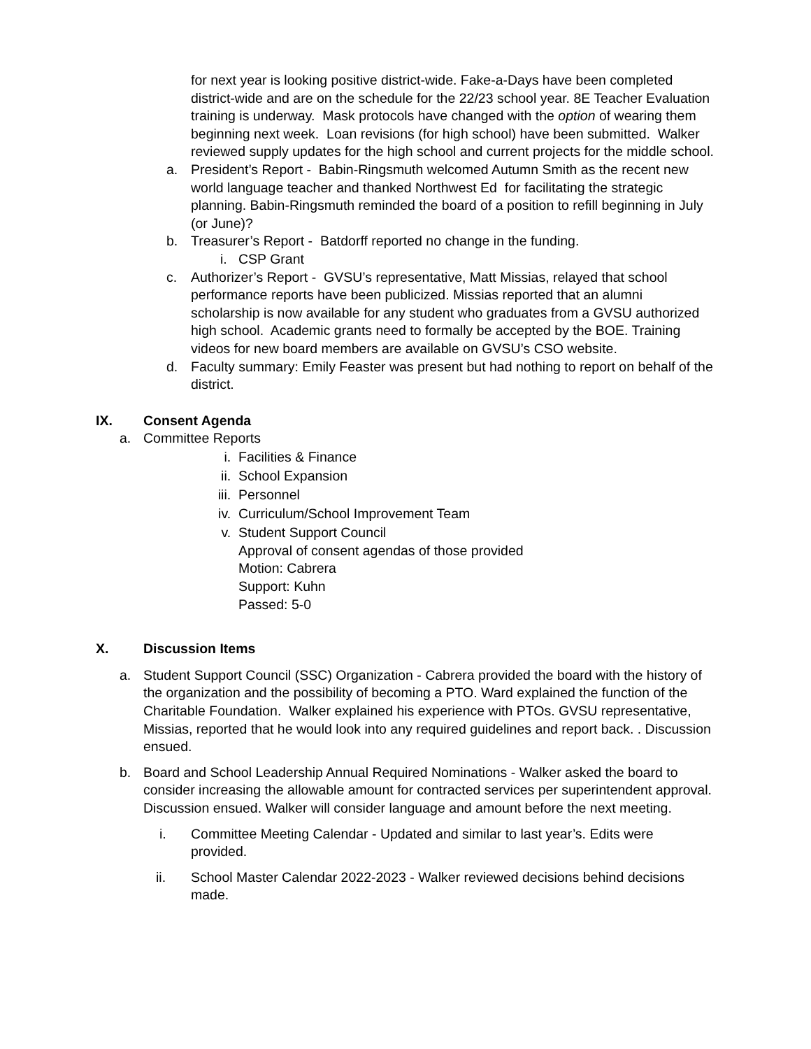for next year is looking positive district-wide. Fake-a-Days have been completed district-wide and are on the schedule for the 22/23 school year. 8E Teacher Evaluation training is underway. Mask protocols have changed with the option of wearing them beginning next week. Loan revisions (for high school) have been submitted. Walker reviewed supply updates for the high school and current projects for the middle school.
a. President’s Report - Babin-Ringsmuth welcomed Autumn Smith as the recent new world language teacher and thanked Northwest Ed for facilitating the strategic planning. Babin-Ringsmuth reminded the board of a position to refill beginning in July (or June)?
b. Treasurer’s Report - Batdorff reported no change in the funding.
i. CSP Grant
c. Authorizer’s Report - GVSU’s representative, Matt Missias, relayed that school performance reports have been publicized. Missias reported that an alumni scholarship is now available for any student who graduates from a GVSU authorized high school. Academic grants need to formally be accepted by the BOE. Training videos for new board members are available on GVSU’s CSO website.
d. Faculty summary: Emily Feaster was present but had nothing to report on behalf of the district.
IX. Consent Agenda
a. Committee Reports
i. Facilities & Finance
ii. School Expansion
iii.
Personnel
iv. Curriculum/School Improvement Team
v. Student Support Council
Approval of consent agendas of those provided
Motion: Cabrera
Support: Kuhn
Passed: 5-0
X. Discussion Items
a. Student Support Council (SSC) Organization - Cabrera provided the board with the history of the organization and the possibility of becoming a PTO. Ward explained the function of the Charitable Foundation. Walker explained his experience with PTOs. GVSU representative, Missias, reported that he would look into any required guidelines and report back. . Discussion ensued.
b. Board and School Leadership Annual Required Nominations - Walker asked the board to consider increasing the allowable amount for contracted services per superintendent approval. Discussion ensued. Walker will consider language and amount before the next meeting.
i. Committee Meeting Calendar - Updated and similar to last year’s. Edits were provided.
ii. School Master Calendar 2022-2023 - Walker reviewed decisions behind decisions made.